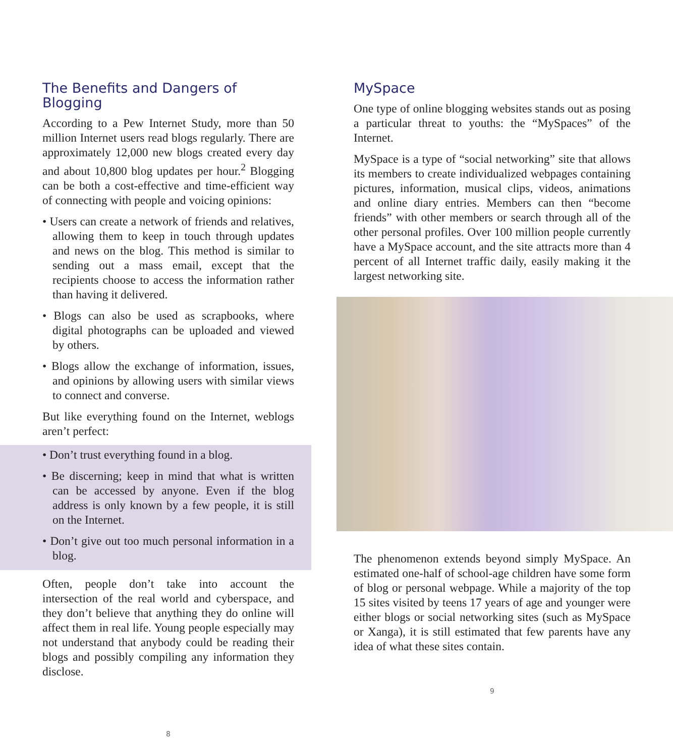The Benefits and Dangers of Blogging
According to a Pew Internet Study, more than 50 million Internet users read blogs regularly. There are approximately 12,000 new blogs created every day and about 10,800 blog updates per hour.<sup>2</sup> Blogging can be both a cost-effective and time-efficient way of connecting with people and voicing opinions:
• Users can create a network of friends and relatives, allowing them to keep in touch through updates and news on the blog. This method is similar to sending out a mass email, except that the recipients choose to access the information rather than having it delivered.
• Blogs can also be used as scrapbooks, where digital photographs can be uploaded and viewed by others.
• Blogs allow the exchange of information, issues, and opinions by allowing users with similar views to connect and converse.
But like everything found on the Internet, weblogs aren’t perfect:
• Don’t trust everything found in a blog.
• Be discerning; keep in mind that what is written can be accessed by anyone. Even if the blog address is only known by a few people, it is still on the Internet.
• Don’t give out too much personal information in a blog.
Often, people don’t take into account the intersection of the real world and cyberspace, and they don’t believe that anything they do online will affect them in real life. Young people especially may not understand that anybody could be reading their blogs and possibly compiling any information they disclose.
8
MySpace
One type of online blogging websites stands out as posing a particular threat to youths: the “MySpaces” of the Internet.
MySpace is a type of “social networking” site that allows its members to create individualized webpages containing pictures, information, musical clips, videos, animations and online diary entries. Members can then “become friends” with other members or search through all of the other personal profiles. Over 100 million people currently have a MySpace account, and the site attracts more than 4 percent of all Internet traffic daily, easily making it the largest networking site.
The phenomenon extends beyond simply MySpace. An estimated one-half of school-age children have some form of blog or personal webpage. While a majority of the top 15 sites visited by teens 17 years of age and younger were either blogs or social networking sites (such as MySpace or Xanga), it is still estimated that few parents have any idea of what these sites contain.
9